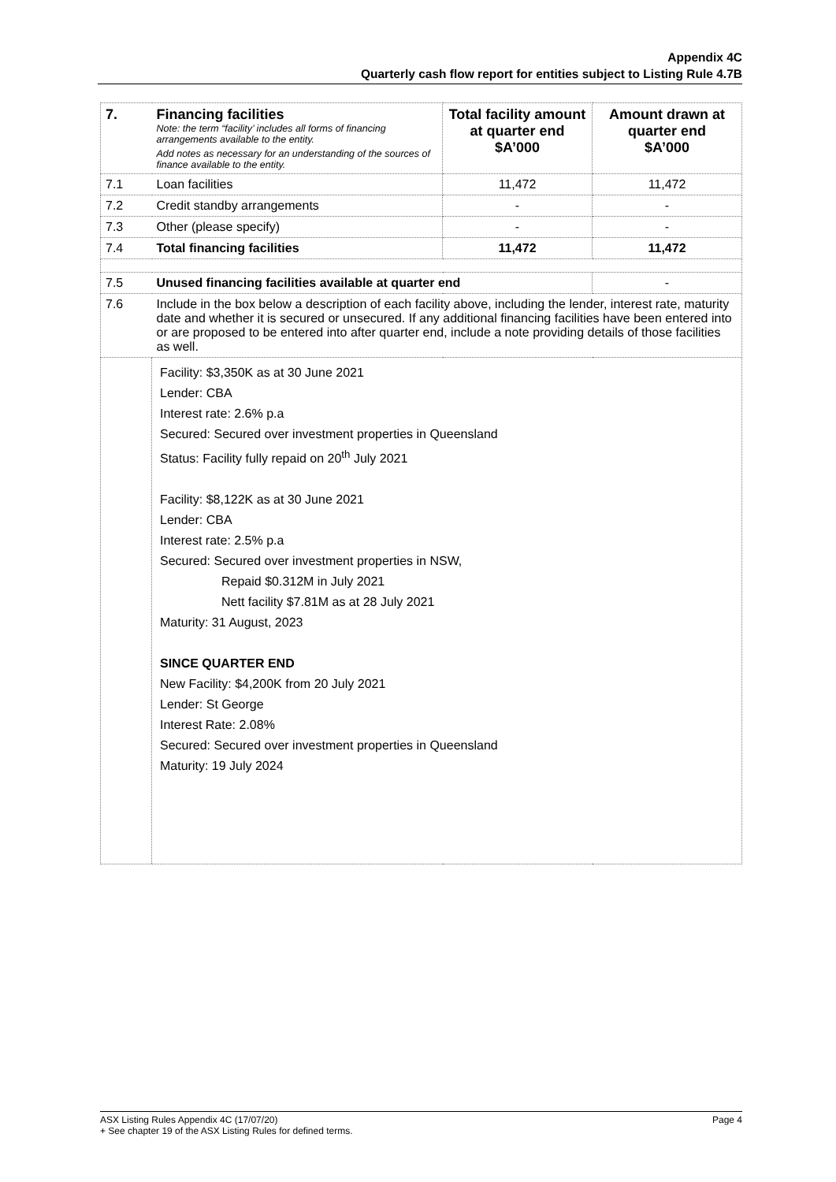Appendix 4C
Quarterly cash flow report for entities subject to Listing Rule 4.7B
| 7. | Financing facilities Note: the term “facility’ includes all forms of financing arrangements available to the entity. Add notes as necessary for an understanding of the sources of finance available to the entity. | Total facility amount at quarter end $A’000 | Amount drawn at quarter end $A’000 |
| 7.1 | Loan facilities | 11,472 | 11,472 |
| 7.2 | Credit standby arrangements | - | - |
| 7.3 | Other (please specify) | - | - |
| 7.4 | Total financing facilities | 11,472 | 11,472 |
| 7.5 | Unused financing facilities available at quarter end | | - |
| 7.6 | Include in the box below a description of each facility above, including the lender, interest rate, maturity date and whether it is secured or unsecured. If any additional financing facilities have been entered into or are proposed to be entered into after quarter end, include a note providing details of those facilities as well. | | |
| | Facility: $3,350K as at 30 June 2021 Lender: CBA Interest rate: 2.6% p.a Secured: Secured over investment properties in Queensland Status: Facility fully repaid on 20<sup>th</sup> July 2021 Facility: $8,122K as at 30 June 2021 Lender: CBA Interest rate: 2.5% p.a Secured: Secured over investment properties in NSW, Repaid $0.312M in July 2021 Nett facility $7.81M as at 28 July 2021 Maturity: 31 August, 2023 SINCE QUARTER END New Facility: $4,200K from 20 July 2021 Lender: St George Interest Rate: 2.08% Secured: Secured over investment properties in Queensland Maturity: 19 July 2024 | | |
ASX Listing Rules Appendix 4C (17/07/20) Page 4
+ See chapter 19 of the ASX Listing Rules for defined terms.